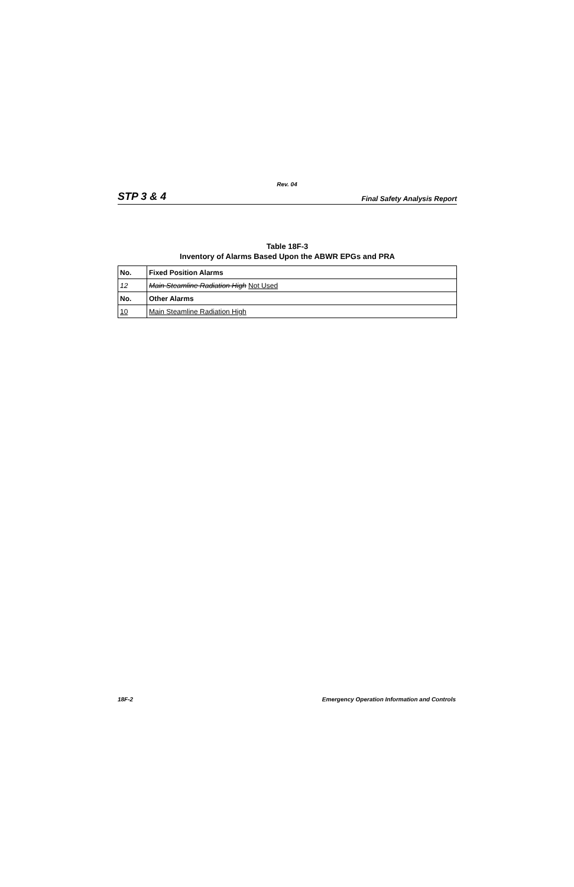Rev. 04
STP 3 & 4 Final Safety Analysis Report
Table 18F-3
Inventory of Alarms Based Upon the ABWR EPGs and PRA
| No. | Fixed Position Alarms |
| --- | --- |
| 12 | Main Steamline Radiation High Not Used |
| No. | Other Alarms |
| 10 | Main Steamline Radiation High |
18F-2 Emergency Operation Information and Controls